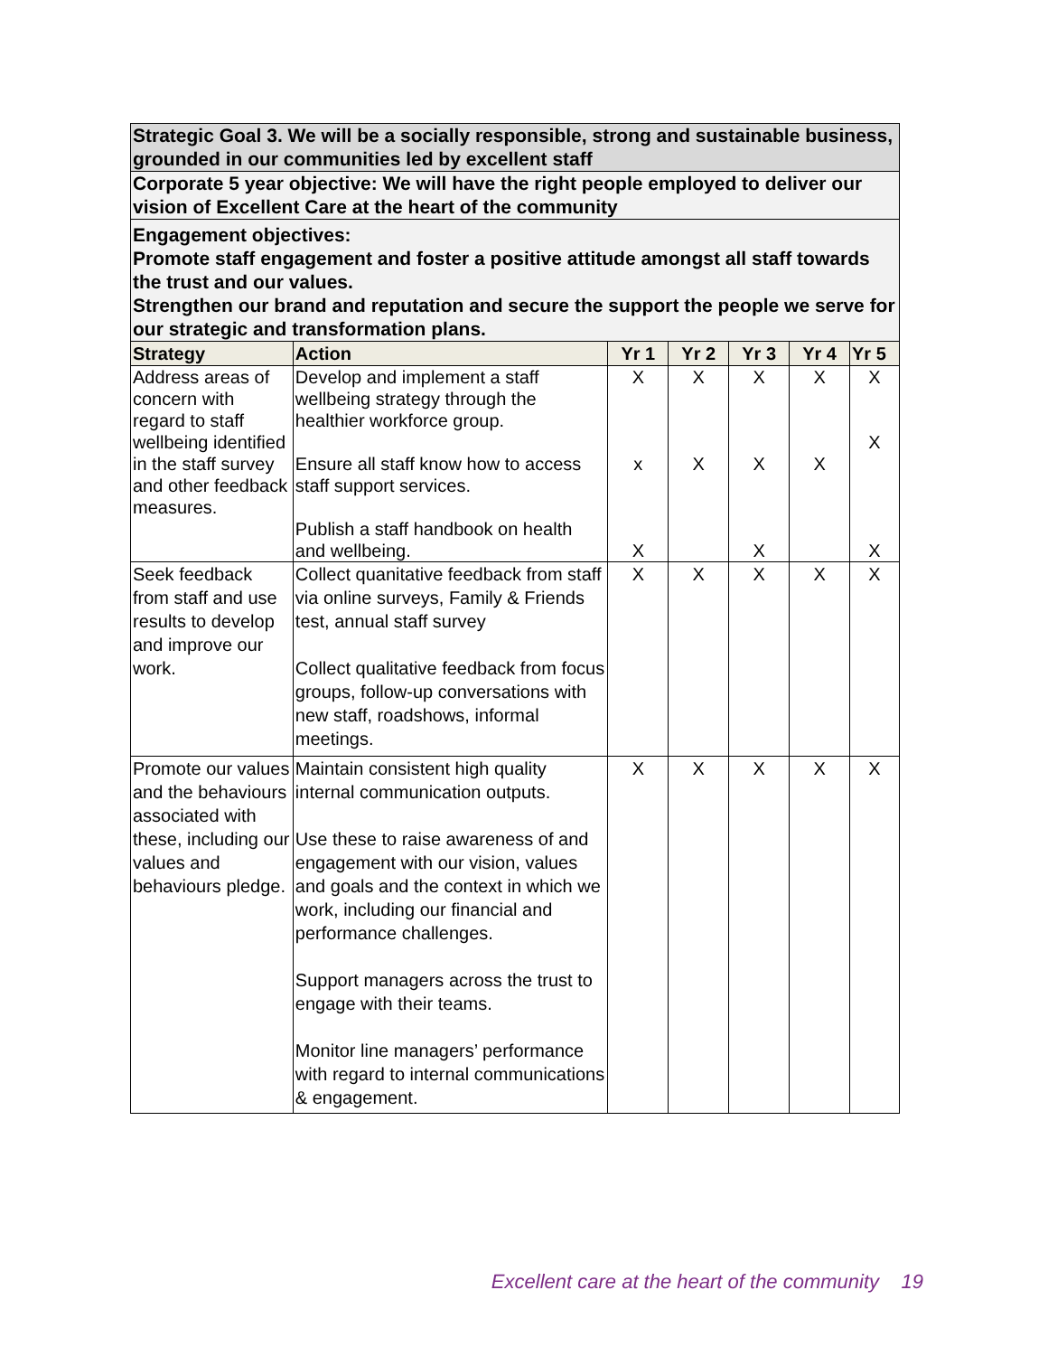| Strategic Goal 3. We will be a socially responsible, strong and sustainable business, grounded in our communities led by excellent staff | | | | | | |
| Corporate 5 year objective: We will have the right people employed to deliver our vision of Excellent Care at the heart of the community | | | | | | |
| Engagement objectives: Promote staff engagement and foster a positive attitude amongst all staff towards the trust and our values. Strengthen our brand and reputation and secure the support the people we serve for our strategic and transformation plans. | | | | | | |
| Strategy | Action | Yr 1 | Yr 2 | Yr 3 | Yr 4 | Yr 5 |
| Address areas of concern with regard to staff wellbeing identified in the staff survey and other feedback measures. | Develop and implement a staff wellbeing strategy through the healthier workforce group. Ensure all staff know how to access staff support services. Publish a staff handbook on health and wellbeing. | X x X | X X | X X X | X X | X X X |
| Seek feedback from staff and use results to develop and improve our work. | Collect quanitative feedback from staff via online surveys, Family & Friends test, annual staff survey Collect qualitative feedback from focus groups, follow-up conversations with new staff, roadshows, informal meetings. | X | X | X | X | X |
| Promote our values and the behaviours associated with these, including our values and behaviours pledge. | Maintain consistent high quality internal communication outputs. Use these to raise awareness of and engagement with our vision, values and goals and the context in which we work, including our financial and performance challenges. Support managers across the trust to engage with their teams. Monitor line managers’ performance with regard to internal communications & engagement. | X | X | X | X | X |
Excellent care at the heart of the community 19